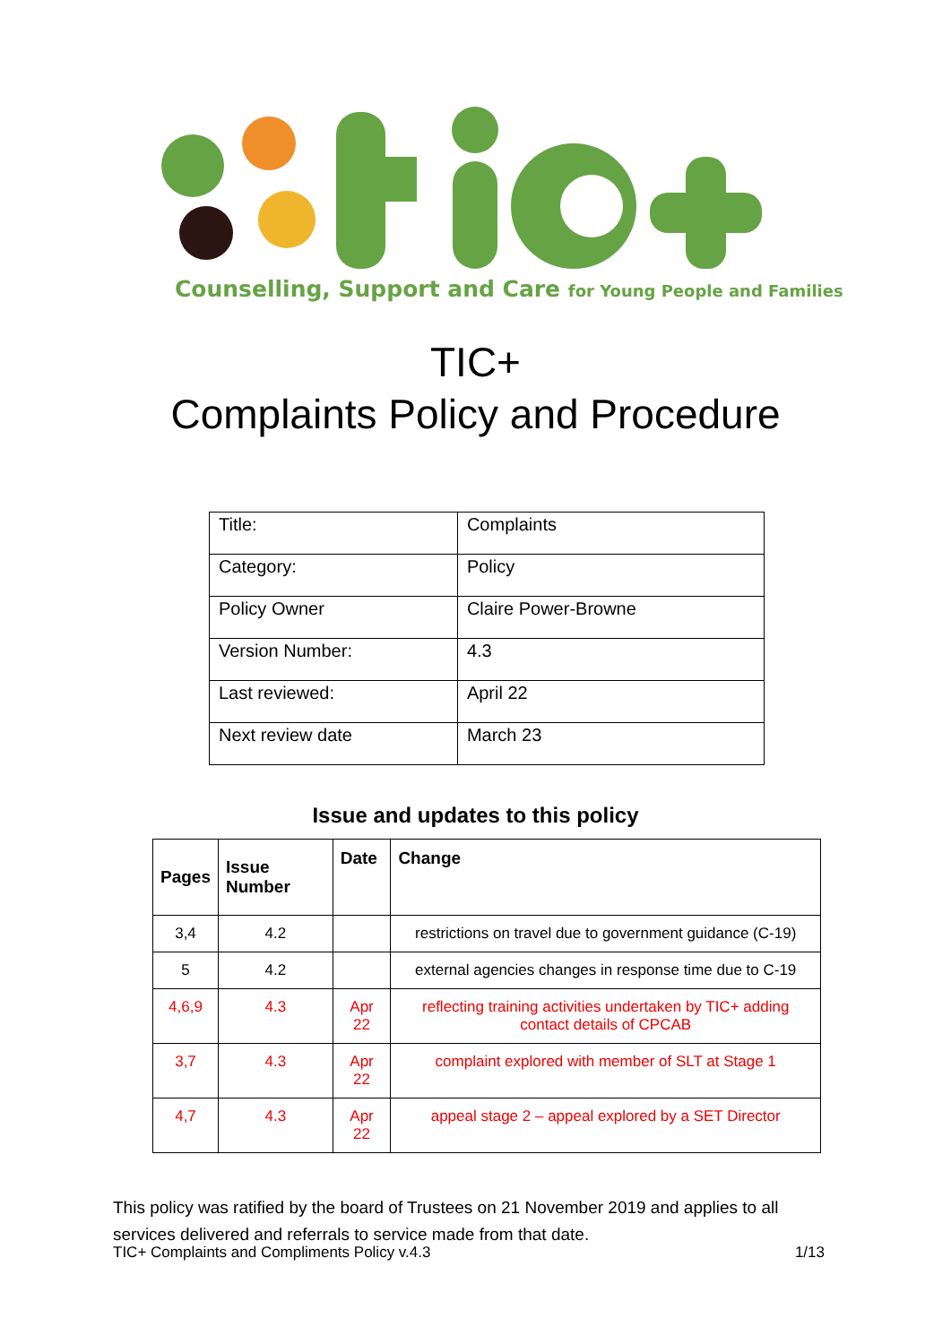Counselling, Support and Care for Young People and Families
TIC+
Complaints Policy and Procedure
| Title: | Complaints |
| Category: | Policy |
| Policy Owner | Claire Power-Browne |
| Version Number: | 4.3 |
| Last reviewed: | April 22 |
| Next review date | March 23 |
Issue and updates to this policy
| Pages | Issue Number | Date | Change |
| --- | --- | --- | --- |
| 3,4 | 4.2 | | restrictions on travel due to government guidance (C-19) |
| 5 | 4.2 | | external agencies changes in response time due to C-19 |
| 4,6,9 | 4.3 | Apr 22 | reflecting training activities undertaken by TIC+ adding contact details of CPCAB |
| 3,7 | 4.3 | Apr 22 | complaint explored with member of SLT at Stage 1 |
| 4,7 | 4.3 | Apr 22 | appeal stage 2 – appeal explored by a SET Director |
This policy was ratified by the board of Trustees on 21 November 2019 and applies to all services delivered and referrals to service made from that date.
TIC+ Complaints and Compliments Policy v.4.3 1/13